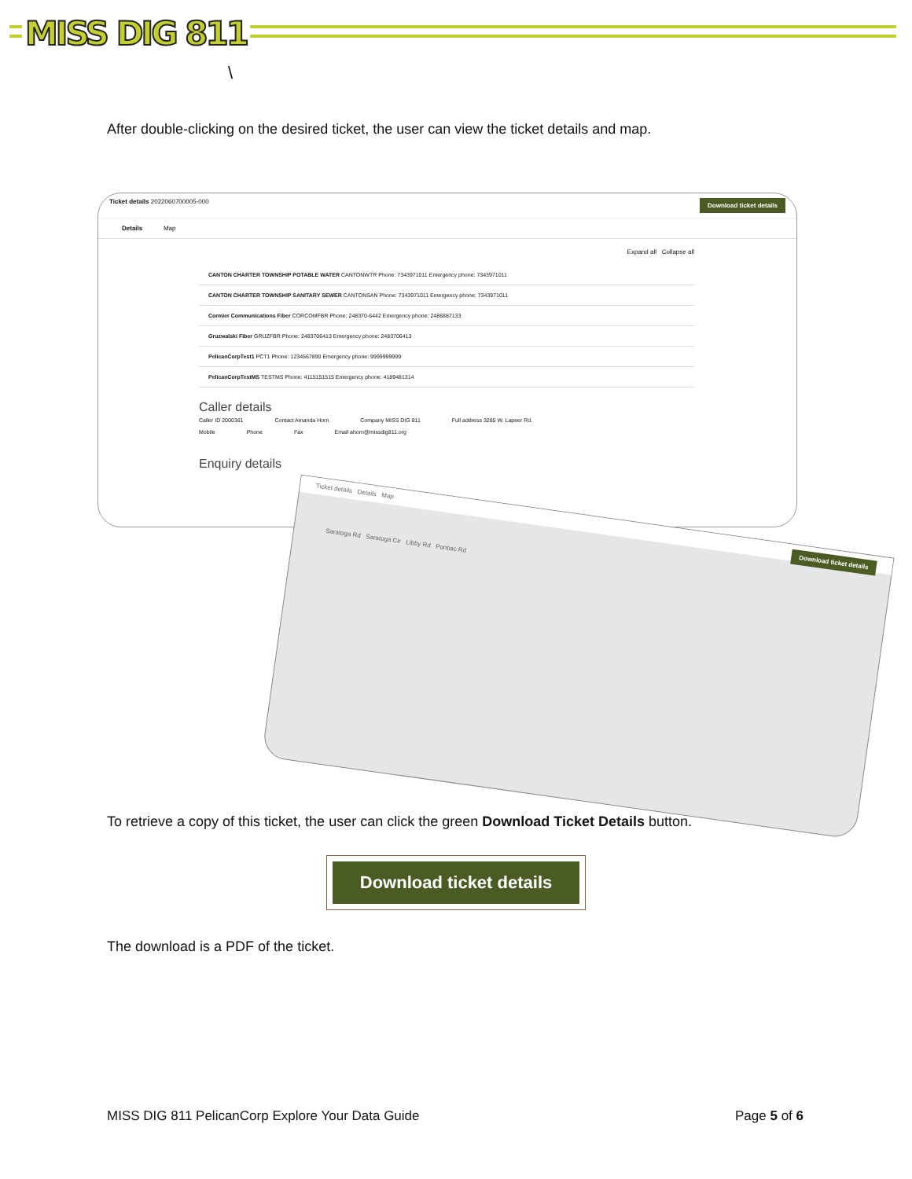MISS DIG 811
\
After double-clicking on the desired ticket, the user can view the ticket details and map.
Ticket details 2022060700005-000 Download ticket details
Details Map
Expand all Collapse all
CANTON CHARTER TOWNSHIP POTABLE WATER CANTONWTR Phone: 7343971011 Emergency phone: 7343971011
CANTON CHARTER TOWNSHIP SANITARY SEWER CANTONSAN Phone: 7343971011 Emergency phone: 7343971011
Cormier Communications Fiber CORCOMFBR Phone: 248370-6442 Emergency phone: 2486887133
Gruzwalski Fiber GRUZFBR Phone: 2483706413 Emergency phone: 2483706413
PelicanCorpTest1 PCT1 Phone: 1234567890 Emergency phone: 9999999999
PelicanCorpTestMS TESTMS Phone: 4115151515 Emergency phone: 4189481314
Caller details
Caller ID 2000361 Contact Amanda Horn Company MISS DIG 811 Full address 3285 W. Lapeer Rd.
Mobile Phone Fax Email ahorn@missdig811.org
Enquiry details
Ticket details Details Map Download ticket details
Saratoga Rd Saratoga Cir Libby Rd Pontiac Rd
To retrieve a copy of this ticket, the user can click the green Download Ticket Details button.
Download ticket details
The download is a PDF of the ticket.
MISS DIG 811 PelicanCorp Explore Your Data Guide Page 5 of 6